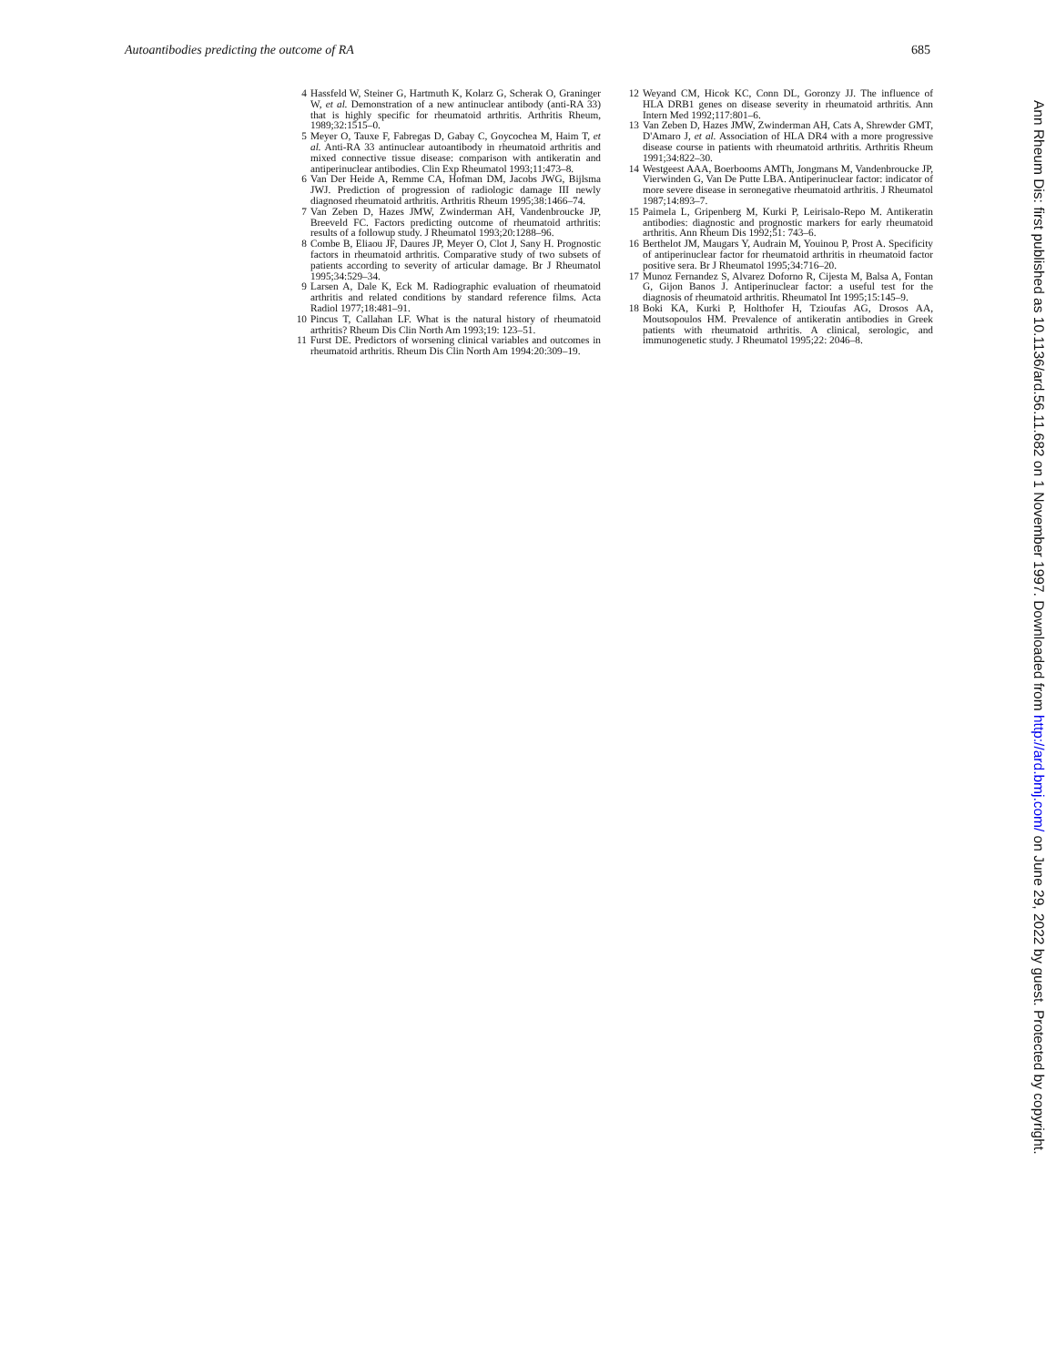Autoantibodies predicting the outcome of RA 685
4 Hassfeld W, Steiner G, Hartmuth K, Kolarz G, Scherak O, Graninger W, et al. Demonstration of a new antinuclear antibody (anti-RA 33) that is highly specific for rheumatoid arthritis. Arthritis Rheum, 1989;32:1515–0.
5 Meyer O, Tauxe F, Fabregas D, Gabay C, Goycochea M, Haim T, et al. Anti-RA 33 antinuclear autoantibody in rheumatoid arthritis and mixed connective tissue disease: comparison with antikeratin and antiperinuclear antibodies. Clin Exp Rheumatol 1993;11:473–8.
6 Van Der Heide A, Remme CA, Hofman DM, Jacobs JWG, Bijlsma JWJ. Prediction of progression of radiologic damage III newly diagnosed rheumatoid arthritis. Arthritis Rheum 1995;38:1466–74.
7 Van Zeben D, Hazes JMW, Zwinderman AH, Vandenbroucke JP, Breeveld FC. Factors predicting outcome of rheumatoid arthritis: results of a followup study. J Rheumatol 1993;20:1288–96.
8 Combe B, Eliaou JF, Daures JP, Meyer O, Clot J, Sany H. Prognostic factors in rheumatoid arthritis. Comparative study of two subsets of patients according to severity of articular damage. Br J Rheumatol 1995;34:529–34.
9 Larsen A, Dale K, Eck M. Radiographic evaluation of rheumatoid arthritis and related conditions by standard reference films. Acta Radiol 1977;18:481–91.
10 Pincus T, Callahan LF. What is the natural history of rheumatoid arthritis? Rheum Dis Clin North Am 1993;19: 123–51.
11 Furst DE. Predictors of worsening clinical variables and outcomes in rheumatoid arthritis. Rheum Dis Clin North Am 1994:20:309–19.
12 Weyand CM, Hicok KC, Conn DL, Goronzy JJ. The influence of HLA DRB1 genes on disease severity in rheumatoid arthritis. Ann Intern Med 1992;117:801–6.
13 Van Zeben D, Hazes JMW, Zwinderman AH, Cats A, Shrewder GMT, D'Amaro J, et al. Association of HLA DR4 with a more progressive disease course in patients with rheumatoid arthritis. Arthritis Rheum 1991;34:822–30.
14 Westgeest AAA, Boerbooms AMTh, Jongmans M, Vandenbroucke JP, Vierwinden G, Van De Putte LBA. Antiperinuclear factor: indicator of more severe disease in seronegative rheumatoid arthritis. J Rheumatol 1987;14:893–7.
15 Paimela L, Gripenberg M, Kurki P, Leirisalo-Repo M. Antikeratin antibodies: diagnostic and prognostic markers for early rheumatoid arthritis. Ann Rheum Dis 1992;51: 743–6.
16 Berthelot JM, Maugars Y, Audrain M, Youinou P, Prost A. Specificity of antiperinuclear factor for rheumatoid arthritis in rheumatoid factor positive sera. Br J Rheumatol 1995;34:716–20.
17 Munoz Fernandez S, Alvarez Doforno R, Cijesta M, Balsa A, Fontan G, Gijon Banos J. Antiperinuclear factor: a useful test for the diagnosis of rheumatoid arthritis. Rheumatol Int 1995;15:145–9.
18 Boki KA, Kurki P, Holthofer H, Tzioufas AG, Drosos AA, Moutsopoulos HM. Prevalence of antikeratin antibodies in Greek patients with rheumatoid arthritis. A clinical, serologic, and immunogenetic study. J Rheumatol 1995;22: 2046–8.
Ann Rheum Dis: first published as 10.1136/ard.56.11.682 on 1 November 1997. Downloaded from http://ard.bmj.com/ on June 29, 2022 by guest. Protected by copyright.